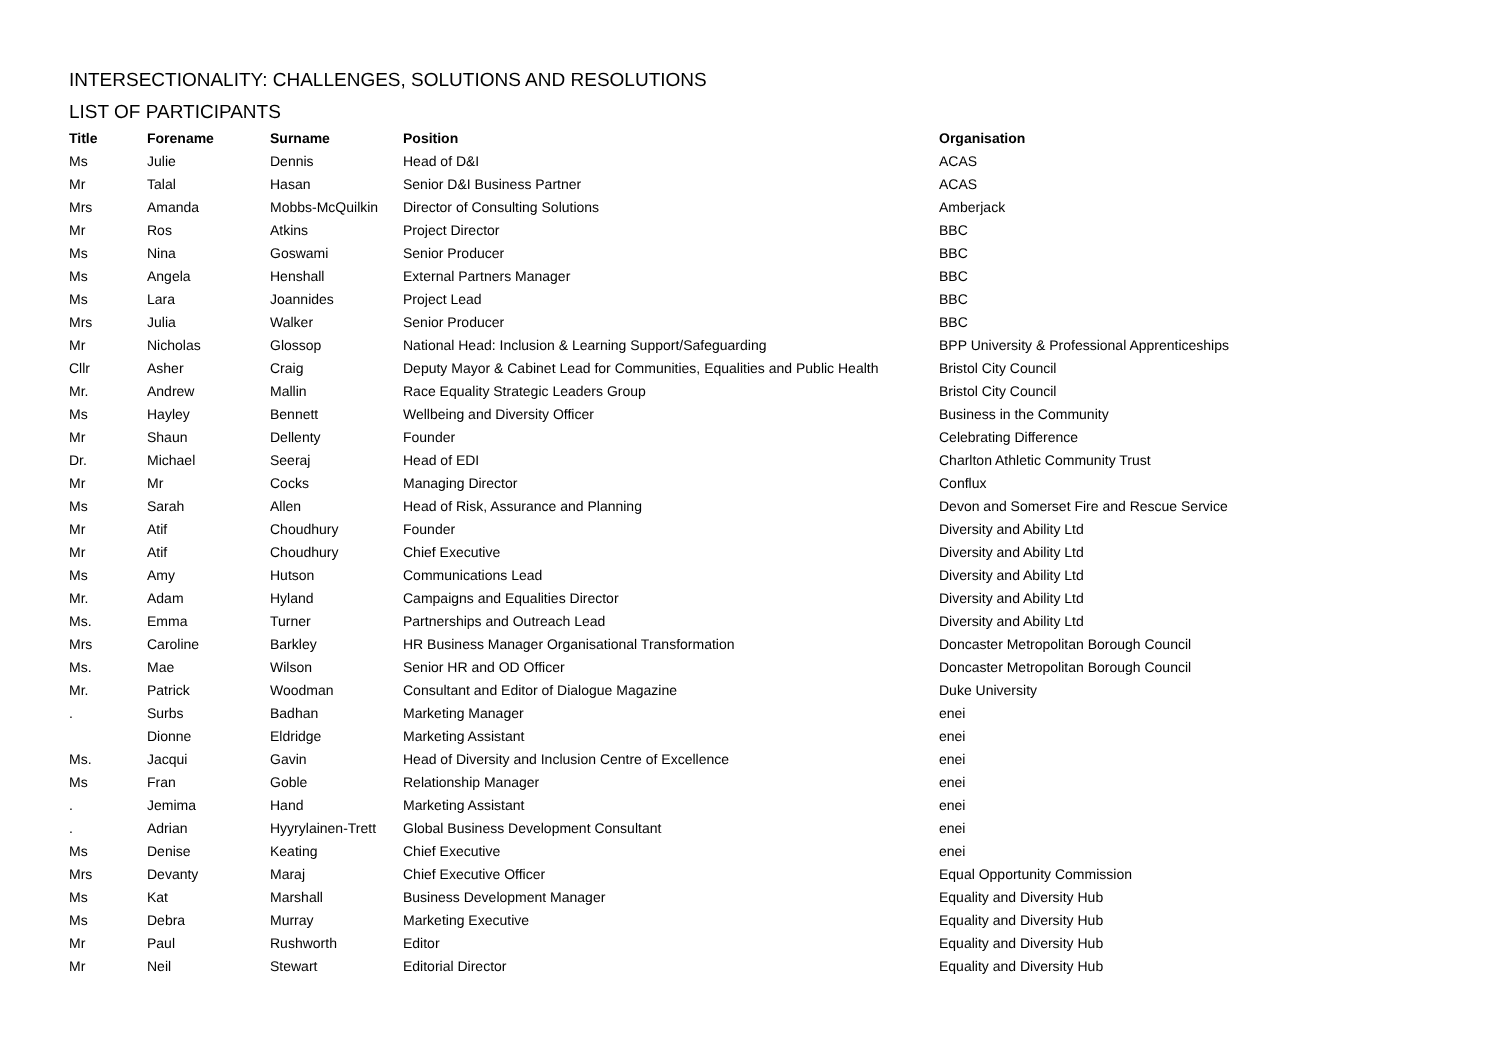INTERSECTIONALITY: CHALLENGES, SOLUTIONS AND RESOLUTIONS
LIST OF PARTICIPANTS
| Title | Forename | Surname | Position | Organisation |
| --- | --- | --- | --- | --- |
| Ms | Julie | Dennis | Head of D&I | ACAS |
| Mr | Talal | Hasan | Senior D&I Business Partner | ACAS |
| Mrs | Amanda | Mobbs-McQuilkin | Director of Consulting Solutions | Amberjack |
| Mr | Ros | Atkins | Project Director | BBC |
| Ms | Nina | Goswami | Senior Producer | BBC |
| Ms | Angela | Henshall | External Partners Manager | BBC |
| Ms | Lara | Joannides | Project Lead | BBC |
| Mrs | Julia | Walker | Senior Producer | BBC |
| Mr | Nicholas | Glossop | National Head: Inclusion & Learning Support/Safeguarding | BPP University & Professional Apprenticeships |
| Cllr | Asher | Craig | Deputy Mayor & Cabinet Lead for Communities, Equalities and Public Health | Bristol City Council |
| Mr. | Andrew | Mallin | Race Equality Strategic Leaders Group | Bristol City Council |
| Ms | Hayley | Bennett | Wellbeing and Diversity Officer | Business in the Community |
| Mr | Shaun | Dellenty | Founder | Celebrating Difference |
| Dr. | Michael | Seeraj | Head of EDI | Charlton Athletic Community Trust |
| Mr | Mr | Cocks | Managing Director | Conflux |
| Ms | Sarah | Allen | Head of Risk, Assurance and Planning | Devon and Somerset Fire and Rescue Service |
| Mr | Atif | Choudhury | Founder | Diversity and Ability Ltd |
| Mr | Atif | Choudhury | Chief Executive | Diversity and Ability Ltd |
| Ms | Amy | Hutson | Communications Lead | Diversity and Ability Ltd |
| Mr. | Adam | Hyland | Campaigns and Equalities Director | Diversity and Ability Ltd |
| Ms. | Emma | Turner | Partnerships and Outreach Lead | Diversity and Ability Ltd |
| Mrs | Caroline | Barkley | HR Business Manager Organisational Transformation | Doncaster Metropolitan Borough Council |
| Ms. | Mae | Wilson | Senior HR and OD Officer | Doncaster Metropolitan Borough Council |
| Mr. | Patrick | Woodman | Consultant and Editor of Dialogue Magazine | Duke University |
| . | Surbs | Badhan | Marketing Manager | enei |
| | Dionne | Eldridge | Marketing Assistant | enei |
| Ms. | Jacqui | Gavin | Head of Diversity and Inclusion Centre of Excellence | enei |
| Ms | Fran | Goble | Relationship Manager | enei |
| . | Jemima | Hand | Marketing Assistant | enei |
| . | Adrian | Hyyrylainen-Trett | Global Business Development Consultant | enei |
| Ms | Denise | Keating | Chief Executive | enei |
| Mrs | Devanty | Maraj | Chief Executive Officer | Equal Opportunity Commission |
| Ms | Kat | Marshall | Business Development Manager | Equality and Diversity Hub |
| Ms | Debra | Murray | Marketing Executive | Equality and Diversity Hub |
| Mr | Paul | Rushworth | Editor | Equality and Diversity Hub |
| Mr | Neil | Stewart | Editorial Director | Equality and Diversity Hub |